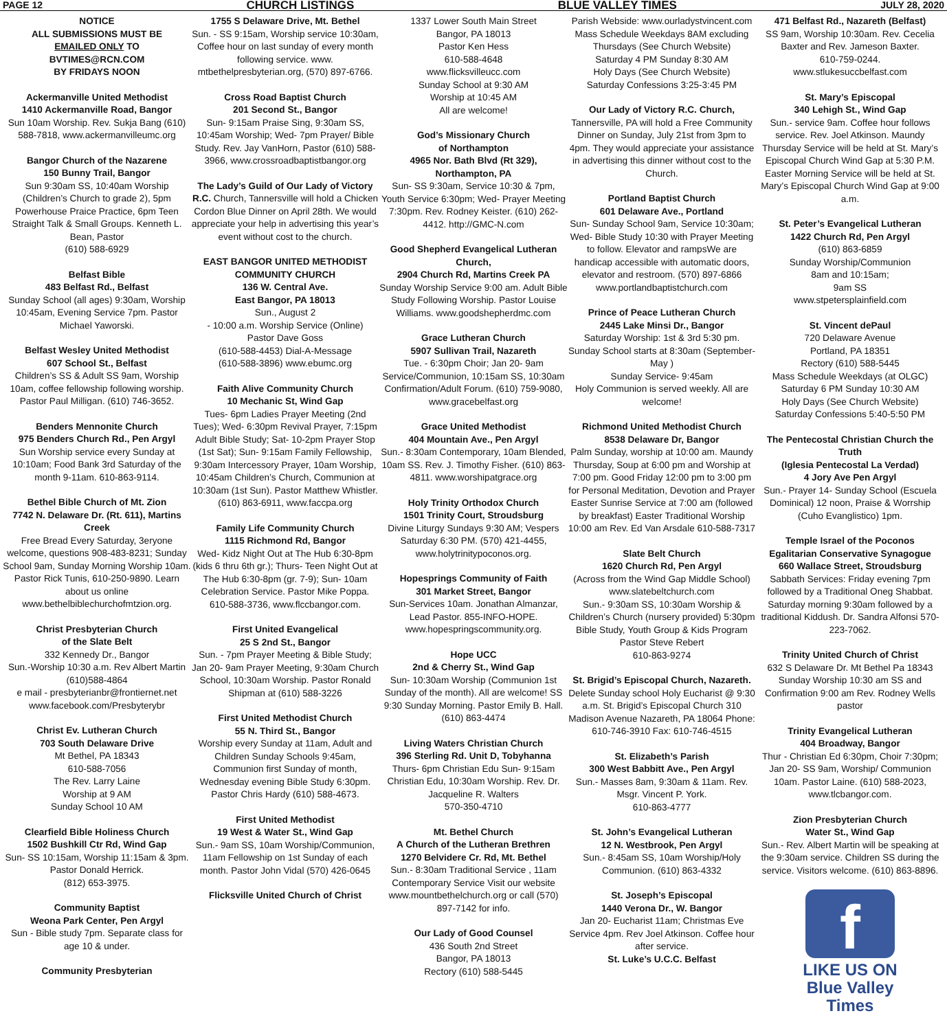PAGE 12 CHURCH LISTINGS BLUE VALLEY TIMES JULY 28, 2020
NOTICE
ALL SUBMISSIONS MUST BE
EMAILED ONLY TO
BVTIMES@RCN.COM
BY FRIDAYS NOON
Ackermanville United Methodist
1410 Ackermanville Road, Bangor
Sun 10am Worship. Rev. Sukja Bang (610) 588-7818, www.ackermanvilleumc.org
Bangor Church of the Nazarene
150 Bunny Trail, Bangor
Sun 9:30am SS, 10:40am Worship (Children’s Church to grade 2), 5pm Powerhouse Praice Practice, 6pm Teen Straight Talk & Small Groups. Kenneth L. Bean, Pastor
(610) 588-6929
Belfast Bible
483 Belfast Rd., Belfast
Sunday School (all ages) 9:30am, Worship 10:45am, Evening Service 7pm. Pastor Michael Yaworski.
Belfast Wesley United Methodist
607 School St., Belfast
Children’s SS & Adult SS 9am, Worship 10am, coffee fellowship following worship. Pastor Paul Milligan. (610) 746-3652.
Benders Mennonite Church
975 Benders Church Rd., Pen Argyl
Sun Worship service every Sunday at 10:10am; Food Bank 3rd Saturday of the month 9-11am. 610-863-9114.
Bethel Bible Church of Mt. Zion
7742 N. Delaware Dr. (Rt. 611), Martins Creek
Free Bread Every Saturday, 3eryone welcome, questions 908-483-8231; Sunday School 9am, Sunday Morning Worship 10am. Pastor Rick Tunis, 610-250-9890. Learn about us online www.bethelbiblechurchofmtzion.org.
Christ Presbyterian Church
of the Slate Belt
332 Kennedy Dr., Bangor
Sun.-Worship 10:30 a.m. Rev Albert Martin
(610)588-4864
e mail - presbyterianbr@frontiernet.net
www.facebook.com/Presbyterybr
Christ Ev. Lutheran Church
703 South Delaware Drive
Mt Bethel, PA 18343
610-588-7056
The Rev. Larry Laine
Worship at 9 AM
Sunday School 10 AM
Clearfield Bible Holiness Church
1502 Bushkill Ctr Rd, Wind Gap
Sun- SS 10:15am, Worship 11:15am & 3pm. Pastor Donald Herrick.
(812) 653-3975.
Community Baptist
Weona Park Center, Pen Argyl
Sun - Bible study 7pm. Separate class for age 10 & under.
Community Presbyterian
1755 S Delaware Drive, Mt. Bethel
Sun. - SS 9:15am, Worship service 10:30am, Coffee hour on last sunday of every month following service. www. mtbethelpresbyterian.org, (570) 897-6766.
Cross Road Baptist Church
201 Second St., Bangor
Sun- 9:15am Praise Sing, 9:30am SS, 10:45am Worship; Wed- 7pm Prayer/ Bible Study. Rev. Jay VanHorn, Pastor (610) 588-3966, www.crossroadbaptistbangor.org
The Lady’s Guild of Our Lady of Victory R.C. Church, Tannersville will hold a Chicken Cordon Blue Dinner on April 28th. We would appreciate your help in advertising this year’s event without cost to the church.
EAST BANGOR UNITED METHODIST COMMUNITY CHURCH
136 W. Central Ave.
East Bangor, PA 18013
Sun., August 2
- 10:00 a.m. Worship Service (Online)
Pastor Dave Goss
(610-588-4453) Dial-A-Message
(610-588-3896) www.ebumc.org
Faith Alive Community Church
10 Mechanic St, Wind Gap
Tues- 6pm Ladies Prayer Meeting (2nd Tues); Wed- 6:30pm Revival Prayer, 7:15pm Adult Bible Study; Sat- 10-2pm Prayer Stop (1st Sat); Sun- 9:15am Family Fellowship, 9:30am Intercessory Prayer, 10am Worship, 10:45am Children’s Church, Communion at 10:30am (1st Sun). Pastor Matthew Whistler. (610) 863-6911, www.faccpa.org
Family Life Community Church
1115 Richmond Rd, Bangor
Wed- Kidz Night Out at The Hub 6:30-8pm (kids 6 thru 6th gr.); Thurs- Teen Night Out at The Hub 6:30-8pm (gr. 7-9); Sun- 10am Celebration Service. Pastor Mike Poppa. 610-588-3736, www.flccbangor.com.
First United Evangelical
25 S 2nd St., Bangor
Sun. - 7pm Prayer Meeting & Bible Study; Jan 20- 9am Prayer Meeting, 9:30am Church School, 10:30am Worship. Pastor Ronald Shipman at (610) 588-3226
First United Methodist Church
55 N. Third St., Bangor
Worship every Sunday at 11am, Adult and Children Sunday Schools 9:45am, Communion first Sunday of month, Wednesday evening Bible Study 6:30pm. Pastor Chris Hardy (610) 588-4673.
First United Methodist
19 West & Water St., Wind Gap
Sun.- 9am SS, 10am Worship/Communion, 11am Fellowship on 1st Sunday of each month. Pastor John Vidal (570) 426-0645
Flicksville United Church of Christ
1337 Lower South Main Street
Bangor, PA 18013
Pastor Ken Hess
610-588-4648
www.flicksvilleucc.com
Sunday School at 9:30 AM
Worship at 10:45 AM
All are welcome!
God’s Missionary Church
of Northampton
4965 Nor. Bath Blvd (Rt 329), Northampton, PA
Sun- SS 9:30am, Service 10:30 & 7pm, Youth Service 6:30pm; Wed- Prayer Meeting 7:30pm. Rev. Rodney Keister. (610) 262-4412. http://GMC-N.com
Good Shepherd Evangelical Lutheran Church,
2904 Church Rd, Martins Creek PA
Sunday Worship Service 9:00 am. Adult Bible Study Following Worship. Pastor Louise Williams. www.goodshepherdmc.com
Grace Lutheran Church
5907 Sullivan Trail, Nazareth
Tue. - 6:30pm Choir; Jan 20- 9am Service/Communion, 10:15am SS, 10:30am Confirmation/Adult Forum. (610) 759-9080, www.gracebelfast.org
Grace United Methodist
404 Mountain Ave., Pen Argyl
Sun.- 8:30am Contemporary, 10am Blended, 10am SS. Rev. J. Timothy Fisher. (610) 863-4811. www.worshipatgrace.org
Holy Trinity Orthodox Church
1501 Trinity Court, Stroudsburg
Divine Liturgy Sundays 9:30 AM; Vespers Saturday 6:30 PM. (570) 421-4455, www.holytrinitypoconos.org.
Hopesprings Community of Faith
301 Market Street, Bangor
Sun-Services 10am. Jonathan Almanzar, Lead Pastor. 855-INFO-HOPE. www.hopespringscommunity.org.
Hope UCC
2nd & Cherry St., Wind Gap
Sun- 10:30am Worship (Communion 1st Sunday of the month). All are welcome! SS 9:30 Sunday Morning. Pastor Emily B. Hall. (610) 863-4474
Living Waters Christian Church
396 Sterling Rd. Unit D, Tobyhanna
Thurs- 6pm Christian Edu Sun- 9:15am Christian Edu, 10:30am Worship. Rev. Dr. Jacqueline R. Walters
570-350-4710
Mt. Bethel Church
A Church of the Lutheran Brethren
1270 Belvidere Cr. Rd, Mt. Bethel
Sun.- 8:30am Traditional Service , 11am Contemporary Service Visit our website www.mountbethelchurch.org or call (570) 897-7142 for info.
Our Lady of Good Counsel
436 South 2nd Street
Bangor, PA 18013
Rectory (610) 588-5445
Parish Webside: www.ourladystvincent.com Mass Schedule Weekdays 8AM excluding Thursdays (See Church Website)
Saturday 4 PM Sunday 8:30 AM
Holy Days (See Church Website)
Saturday Confessions 3:25-3:45 PM
Our Lady of Victory R.C. Church, Tannersville, PA will hold a Free Community Dinner on Sunday, July 21st from 3pm to 4pm. They would appreciate your assistance in advertising this dinner without cost to the Church.
Portland Baptist Church
601 Delaware Ave., Portland
Sun- Sunday School 9am, Service 10:30am; Wed- Bible Study 10:30 with Prayer Meeting to follow. Elevator and rampsWe are handicap accessible with automatic doors, elevator and restroom. (570) 897-6866 www.portlandbaptistchurch.com
Prince of Peace Lutheran Church
2445 Lake Minsi Dr., Bangor
Saturday Worship: 1st & 3rd 5:30 pm. Sunday School starts at 8:30am (September-May )
Sunday Service- 9:45am
Holy Communion is served weekly. All are welcome!
Richmond United Methodist Church
8538 Delaware Dr, Bangor
Palm Sunday, worship at 10:00 am. Maundy Thursday, Soup at 6:00 pm and Worship at 7:00 pm. Good Friday 12:00 pm to 3:00 pm for Personal Meditation, Devotion and Prayer Easter Sunrise Service at 7:00 am (followed by breakfast) Easter Traditional Worship 10:00 am Rev. Ed Van Arsdale 610-588-7317
Slate Belt Church
1620 Church Rd, Pen Argyl
(Across from the Wind Gap Middle School) www.slatebeltchurch.com
Sun.- 9:30am SS, 10:30am Worship & Children’s Church (nursery provided) 5:30pm Bible Study, Youth Group & Kids Program Pastor Steve Rebert
610-863-9274
St. Brigid’s Episcopal Church, Nazareth.
Delete Sunday school Holy Eucharist @ 9:30 a.m. St. Brigid’s Episcopal Church 310 Madison Avenue Nazareth, PA 18064 Phone: 610-746-3910 Fax: 610-746-4515
St. Elizabeth’s Parish
300 West Babbitt Ave., Pen Argyl
Sun.- Masses 8am, 9:30am & 11am. Rev. Msgr. Vincent P. York.
610-863-4777
St. John’s Evangelical Lutheran
12 N. Westbrook, Pen Argyl
Sun.- 8:45am SS, 10am Worship/Holy Communion. (610) 863-4332
St. Joseph’s Episcopal
1440 Verona Dr., W. Bangor
Jan 20- Eucharist 11am; Christmas Eve Service 4pm. Rev Joel Atkinson. Coffee hour after service.
St. Luke’s U.C.C. Belfast
471 Belfast Rd., Nazareth (Belfast)
SS 9am, Worship 10:30am. Rev. Cecelia Baxter and Rev. Jameson Baxter.
610-759-0244.
www.stlukesuccbelfast.com
St. Mary’s Episcopal
340 Lehigh St., Wind Gap
Sun.- service 9am. Coffee hour follows service. Rev. Joel Atkinson. Maundy Thursday Service will be held at St. Mary’s Episcopal Church Wind Gap at 5:30 P.M. Easter Morning Service will be held at St. Mary’s Episcopal Church Wind Gap at 9:00 a.m.
St. Peter’s Evangelical Lutheran
1422 Church Rd, Pen Argyl
(610) 863-6859
Sunday Worship/Communion
8am and 10:15am;
9am SS
www.stpetersplainfield.com
St. Vincent dePaul
720 Delaware Avenue
Portland, PA 18351
Rectory (610) 588-5445
Mass Schedule Weekdays (at OLGC)
Saturday 6 PM Sunday 10:30 AM
Holy Days (See Church Website)
Saturday Confessions 5:40-5:50 PM
The Pentecostal Christian Church the Truth
(Iglesia Pentecostal La Verdad)
4 Jory Ave Pen Argyl
Sun.- Prayer 14- Sunday School (Escuela Dominical) 12 noon, Praise & Worrship (Cuho Evanglistico) 1pm.
Temple Israel of the Poconos
Egalitarian Conservative Synagogue
660 Wallace Street, Stroudsburg
Sabbath Services: Friday evening 7pm followed by a Traditional Oneg Shabbat. Saturday morning 9:30am followed by a traditional Kiddush. Dr. Sandra Alfonsi 570-223-7062.
Trinity United Church of Christ
632 S Delaware Dr. Mt Bethel Pa 18343 Sunday Worship 10:30 am SS and Confirmation 9:00 am Rev. Rodney Wells pastor
Trinity Evangelical Lutheran
404 Broadway, Bangor
Thur - Christian Ed 6:30pm, Choir 7:30pm; Jan 20- SS 9am, Worship/ Communion 10am. Pastor Laine. (610) 588-2023, www.tlcbangor.com.
Zion Presbyterian Church
Water St., Wind Gap
Sun.- Rev. Albert Martin will be speaking at the 9:30am service. Children SS during the service. Visitors welcome. (610) 863-8896.
f
LIKE US ON
Blue Valley
Times